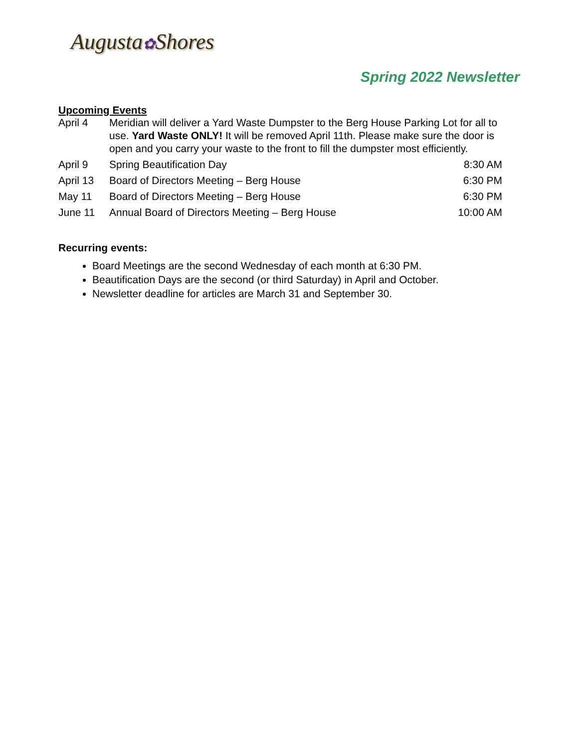Augusta✿Shores
Spring 2022 Newsletter
Upcoming Events
| April 4 | Meridian will deliver a Yard Waste Dumpster to the Berg House Parking Lot for all to use. Yard Waste ONLY! It will be removed April 11th. Please make sure the door is open and you carry your waste to the front to fill the dumpster most efficiently. | |
| April 9 | Spring Beautification Day | 8:30 AM |
| April 13 | Board of Directors Meeting – Berg House | 6:30 PM |
| May 11 | Board of Directors Meeting – Berg House | 6:30 PM |
| June 11 | Annual Board of Directors Meeting – Berg House | 10:00 AM |
Recurring events:
Board Meetings are the second Wednesday of each month at 6:30 PM.
Beautification Days are the second (or third Saturday) in April and October.
Newsletter deadline for articles are March 31 and September 30.